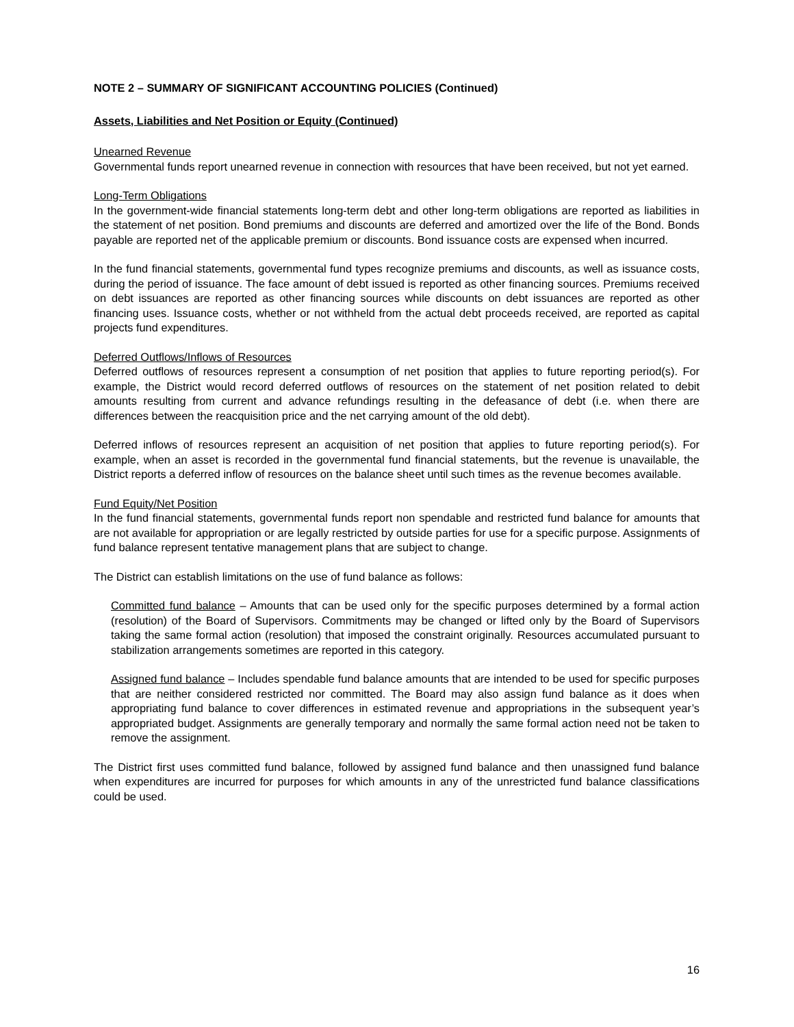NOTE 2 – SUMMARY OF SIGNIFICANT ACCOUNTING POLICIES (Continued)
Assets, Liabilities and Net Position or Equity (Continued)
Unearned Revenue
Governmental funds report unearned revenue in connection with resources that have been received, but not yet earned.
Long-Term Obligations
In the government-wide financial statements long-term debt and other long-term obligations are reported as liabilities in the statement of net position. Bond premiums and discounts are deferred and amortized over the life of the Bond. Bonds payable are reported net of the applicable premium or discounts. Bond issuance costs are expensed when incurred.
In the fund financial statements, governmental fund types recognize premiums and discounts, as well as issuance costs, during the period of issuance. The face amount of debt issued is reported as other financing sources. Premiums received on debt issuances are reported as other financing sources while discounts on debt issuances are reported as other financing uses. Issuance costs, whether or not withheld from the actual debt proceeds received, are reported as capital projects fund expenditures.
Deferred Outflows/Inflows of Resources
Deferred outflows of resources represent a consumption of net position that applies to future reporting period(s). For example, the District would record deferred outflows of resources on the statement of net position related to debit amounts resulting from current and advance refundings resulting in the defeasance of debt (i.e. when there are differences between the reacquisition price and the net carrying amount of the old debt).
Deferred inflows of resources represent an acquisition of net position that applies to future reporting period(s). For example, when an asset is recorded in the governmental fund financial statements, but the revenue is unavailable, the District reports a deferred inflow of resources on the balance sheet until such times as the revenue becomes available.
Fund Equity/Net Position
In the fund financial statements, governmental funds report non spendable and restricted fund balance for amounts that are not available for appropriation or are legally restricted by outside parties for use for a specific purpose. Assignments of fund balance represent tentative management plans that are subject to change.
The District can establish limitations on the use of fund balance as follows:
Committed fund balance – Amounts that can be used only for the specific purposes determined by a formal action (resolution) of the Board of Supervisors. Commitments may be changed or lifted only by the Board of Supervisors taking the same formal action (resolution) that imposed the constraint originally. Resources accumulated pursuant to stabilization arrangements sometimes are reported in this category.
Assigned fund balance – Includes spendable fund balance amounts that are intended to be used for specific purposes that are neither considered restricted nor committed. The Board may also assign fund balance as it does when appropriating fund balance to cover differences in estimated revenue and appropriations in the subsequent year’s appropriated budget. Assignments are generally temporary and normally the same formal action need not be taken to remove the assignment.
The District first uses committed fund balance, followed by assigned fund balance and then unassigned fund balance when expenditures are incurred for purposes for which amounts in any of the unrestricted fund balance classifications could be used.
16